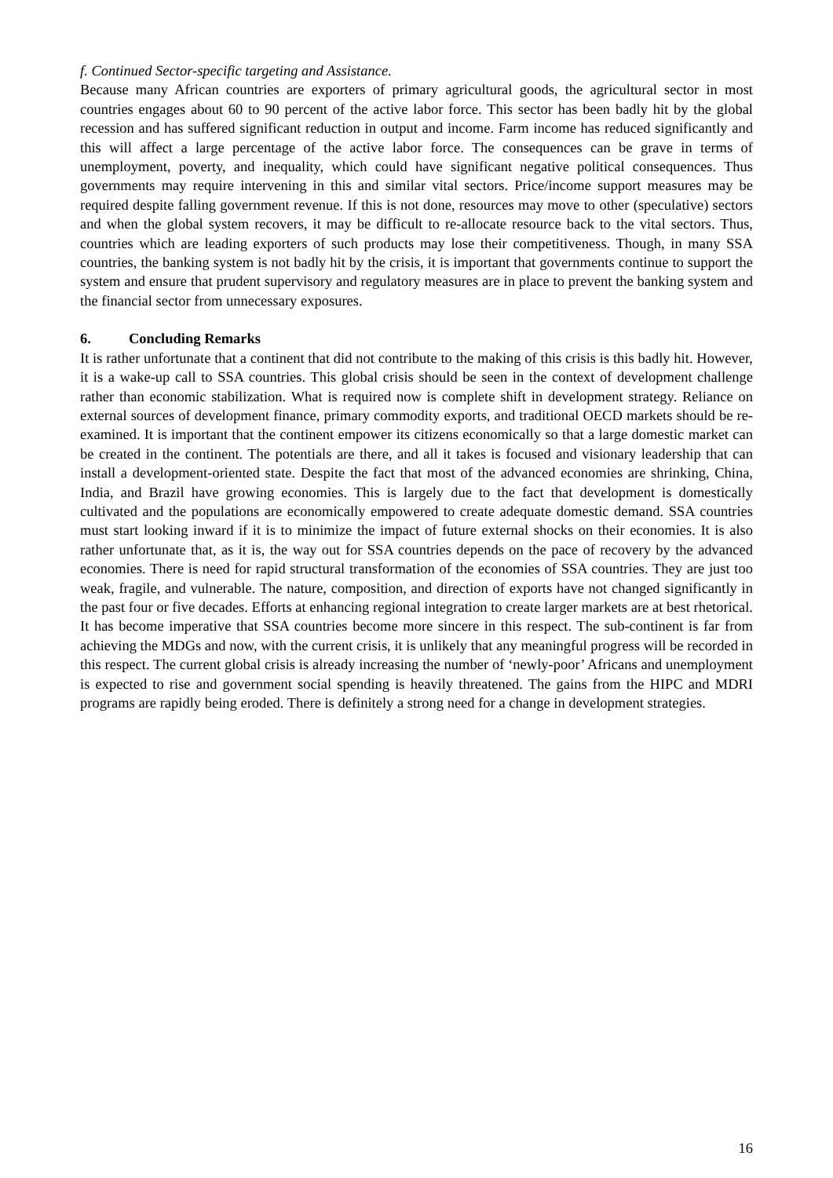f. Continued Sector-specific targeting and Assistance.
Because many African countries are exporters of primary agricultural goods, the agricultural sector in most countries engages about 60 to 90 percent of the active labor force. This sector has been badly hit by the global recession and has suffered significant reduction in output and income. Farm income has reduced significantly and this will affect a large percentage of the active labor force. The consequences can be grave in terms of unemployment, poverty, and inequality, which could have significant negative political consequences. Thus governments may require intervening in this and similar vital sectors. Price/income support measures may be required despite falling government revenue. If this is not done, resources may move to other (speculative) sectors and when the global system recovers, it may be difficult to re-allocate resource back to the vital sectors. Thus, countries which are leading exporters of such products may lose their competitiveness. Though, in many SSA countries, the banking system is not badly hit by the crisis, it is important that governments continue to support the system and ensure that prudent supervisory and regulatory measures are in place to prevent the banking system and the financial sector from unnecessary exposures.
6. Concluding Remarks
It is rather unfortunate that a continent that did not contribute to the making of this crisis is this badly hit. However, it is a wake-up call to SSA countries. This global crisis should be seen in the context of development challenge rather than economic stabilization. What is required now is complete shift in development strategy. Reliance on external sources of development finance, primary commodity exports, and traditional OECD markets should be re-examined. It is important that the continent empower its citizens economically so that a large domestic market can be created in the continent. The potentials are there, and all it takes is focused and visionary leadership that can install a development-oriented state. Despite the fact that most of the advanced economies are shrinking, China, India, and Brazil have growing economies. This is largely due to the fact that development is domestically cultivated and the populations are economically empowered to create adequate domestic demand. SSA countries must start looking inward if it is to minimize the impact of future external shocks on their economies. It is also rather unfortunate that, as it is, the way out for SSA countries depends on the pace of recovery by the advanced economies. There is need for rapid structural transformation of the economies of SSA countries. They are just too weak, fragile, and vulnerable. The nature, composition, and direction of exports have not changed significantly in the past four or five decades. Efforts at enhancing regional integration to create larger markets are at best rhetorical. It has become imperative that SSA countries become more sincere in this respect. The sub-continent is far from achieving the MDGs and now, with the current crisis, it is unlikely that any meaningful progress will be recorded in this respect. The current global crisis is already increasing the number of ‘newly-poor’ Africans and unemployment is expected to rise and government social spending is heavily threatened. The gains from the HIPC and MDRI programs are rapidly being eroded. There is definitely a strong need for a change in development strategies.
16